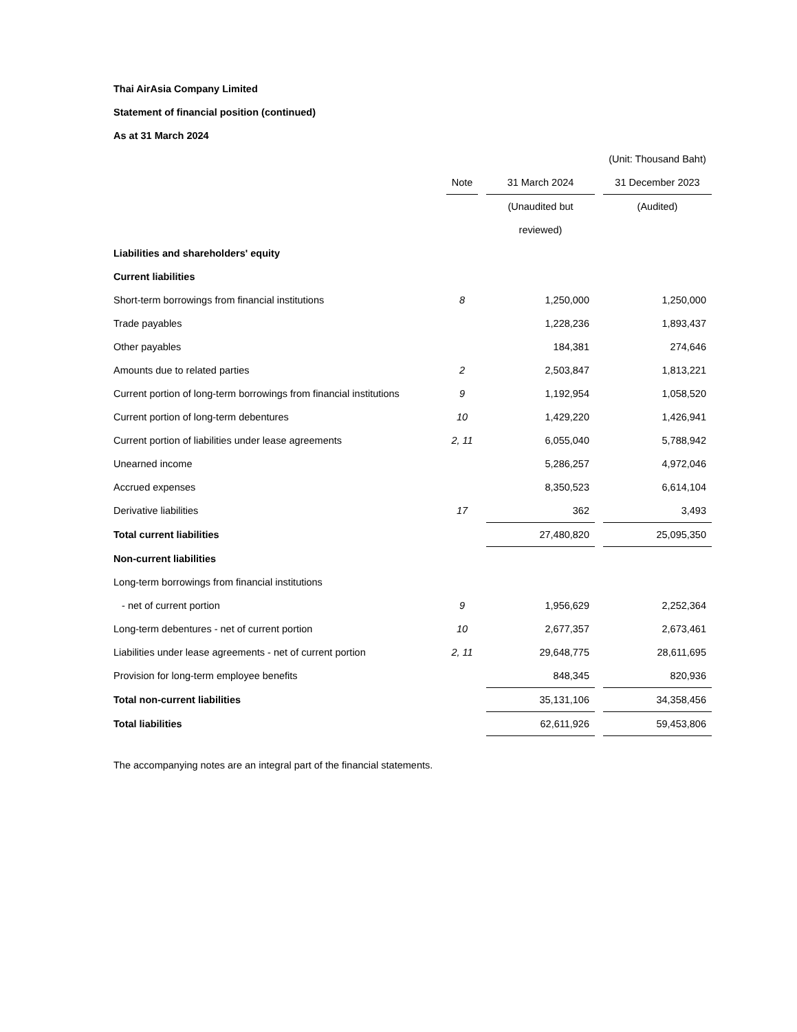Thai AirAsia Company Limited
Statement of financial position (continued)
As at 31 March 2024
| | | | | | (Unit: Thousand Baht) |
| | Note | | 31 March 2024 | | 31 December 2023 |
| | | | (Unaudited but | | (Audited) |
| | | | reviewed) | | |
| Liabilities and shareholders' equity | | | | | |
| Current liabilities | | | | | |
| Short-term borrowings from financial institutions | 8 | | 1,250,000 | | 1,250,000 |
| Trade payables | | | 1,228,236 | | 1,893,437 |
| Other payables | | | 184,381 | | 274,646 |
| Amounts due to related parties | 2 | | 2,503,847 | | 1,813,221 |
| Current portion of long-term borrowings from financial institutions | 9 | | 1,192,954 | | 1,058,520 |
| Current portion of long-term debentures | 10 | | 1,429,220 | | 1,426,941 |
| Current portion of liabilities under lease agreements | 2, 11 | | 6,055,040 | | 5,788,942 |
| Unearned income | | | 5,286,257 | | 4,972,046 |
| Accrued expenses | | | 8,350,523 | | 6,614,104 |
| Derivative liabilities | 17 | | 362 | | 3,493 |
| Total current liabilities | | | 27,480,820 | | 25,095,350 |
| Non-current liabilities | | | | | |
| Long-term borrowings from financial institutions | | | | | |
| - net of current portion | 9 | | 1,956,629 | | 2,252,364 |
| Long-term debentures - net of current portion | 10 | | 2,677,357 | | 2,673,461 |
| Liabilities under lease agreements - net of current portion | 2, 11 | | 29,648,775 | | 28,611,695 |
| Provision for long-term employee benefits | | | 848,345 | | 820,936 |
| Total non-current liabilities | | | 35,131,106 | | 34,358,456 |
| Total liabilities | | | 62,611,926 | | 59,453,806 |
The accompanying notes are an integral part of the financial statements.